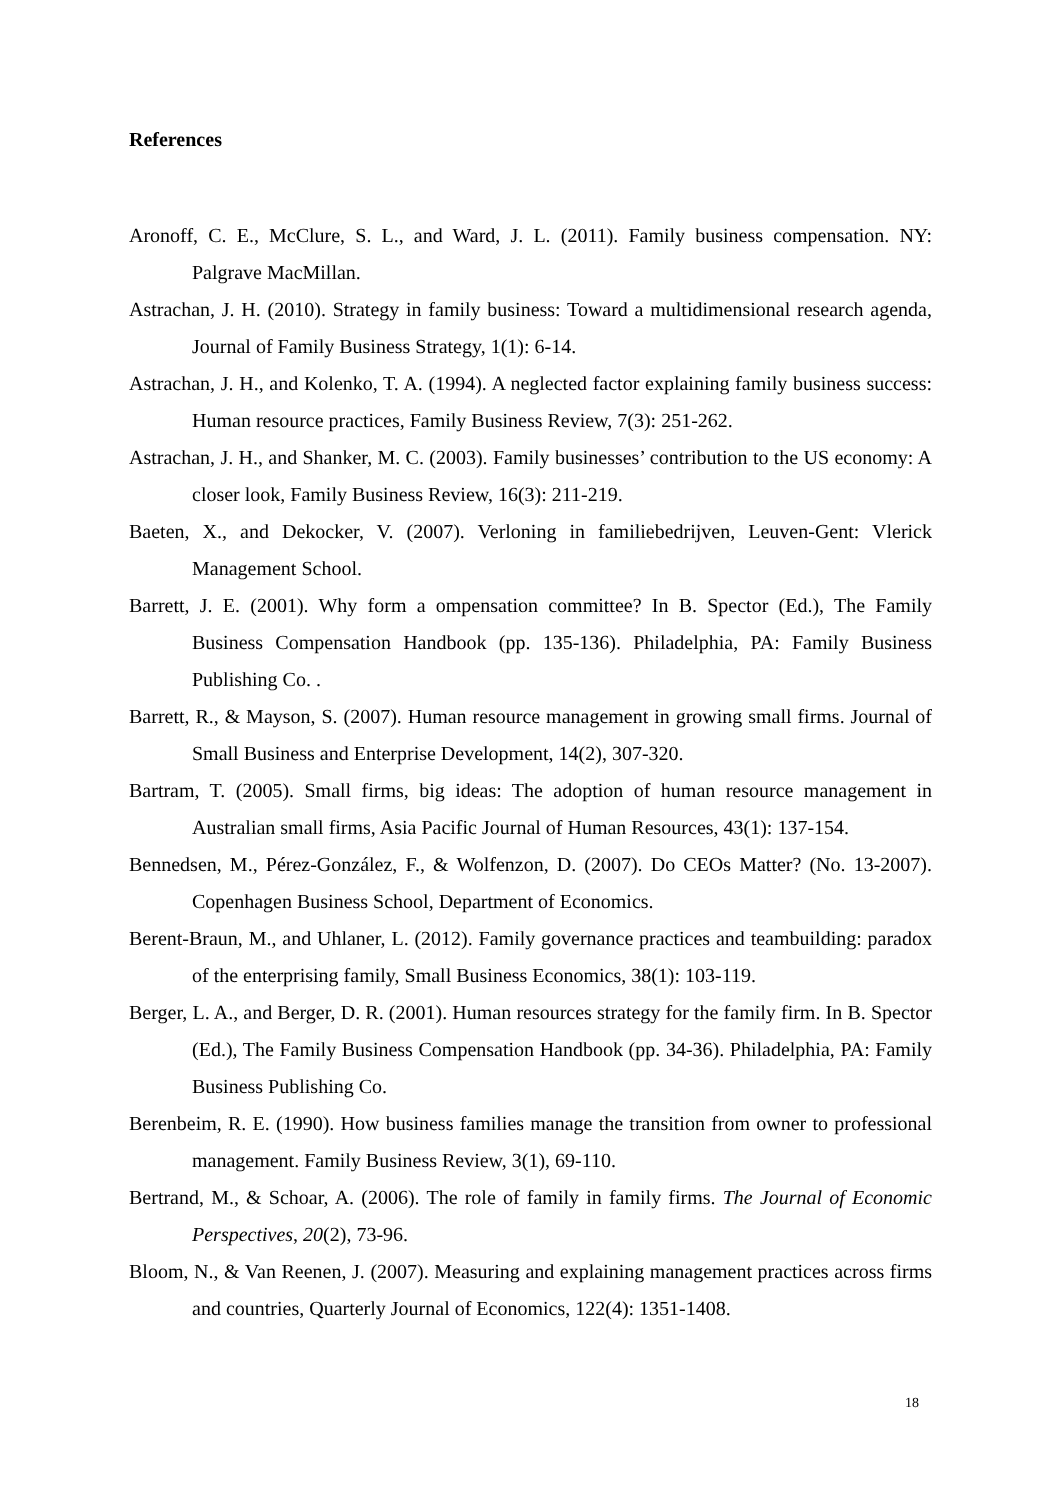References
Aronoff, C. E., McClure, S. L., and Ward, J. L. (2011). Family business compensation. NY: Palgrave MacMillan.
Astrachan, J. H. (2010). Strategy in family business: Toward a multidimensional research agenda, Journal of Family Business Strategy, 1(1): 6-14.
Astrachan, J. H., and Kolenko, T. A. (1994). A neglected factor explaining family business success: Human resource practices, Family Business Review, 7(3): 251-262.
Astrachan, J. H., and Shanker, M. C. (2003). Family businesses’ contribution to the US economy: A closer look, Family Business Review, 16(3): 211-219.
Baeten, X., and Dekocker, V. (2007). Verloning in familiebedrijven, Leuven-Gent: Vlerick Management School.
Barrett, J. E. (2001). Why form a ompensation committee? In B. Spector (Ed.), The Family Business Compensation Handbook (pp. 135-136). Philadelphia, PA: Family Business Publishing Co. .
Barrett, R., & Mayson, S. (2007). Human resource management in growing small firms. Journal of Small Business and Enterprise Development, 14(2), 307-320.
Bartram, T. (2005). Small firms, big ideas: The adoption of human resource management in Australian small firms, Asia Pacific Journal of Human Resources, 43(1): 137-154.
Bennedsen, M., Pérez-González, F., & Wolfenzon, D. (2007). Do CEOs Matter? (No. 13-2007). Copenhagen Business School, Department of Economics.
Berent-Braun, M., and Uhlaner, L. (2012). Family governance practices and teambuilding: paradox of the enterprising family, Small Business Economics, 38(1): 103-119.
Berger, L. A., and Berger, D. R. (2001). Human resources strategy for the family firm. In B. Spector (Ed.), The Family Business Compensation Handbook (pp. 34-36). Philadelphia, PA: Family Business Publishing Co.
Berenbeim, R. E. (1990). How business families manage the transition from owner to professional management. Family Business Review, 3(1), 69-110.
Bertrand, M., & Schoar, A. (2006). The role of family in family firms. The Journal of Economic Perspectives, 20(2), 73-96.
Bloom, N., & Van Reenen, J. (2007). Measuring and explaining management practices across firms and countries, Quarterly Journal of Economics, 122(4): 1351-1408.
18